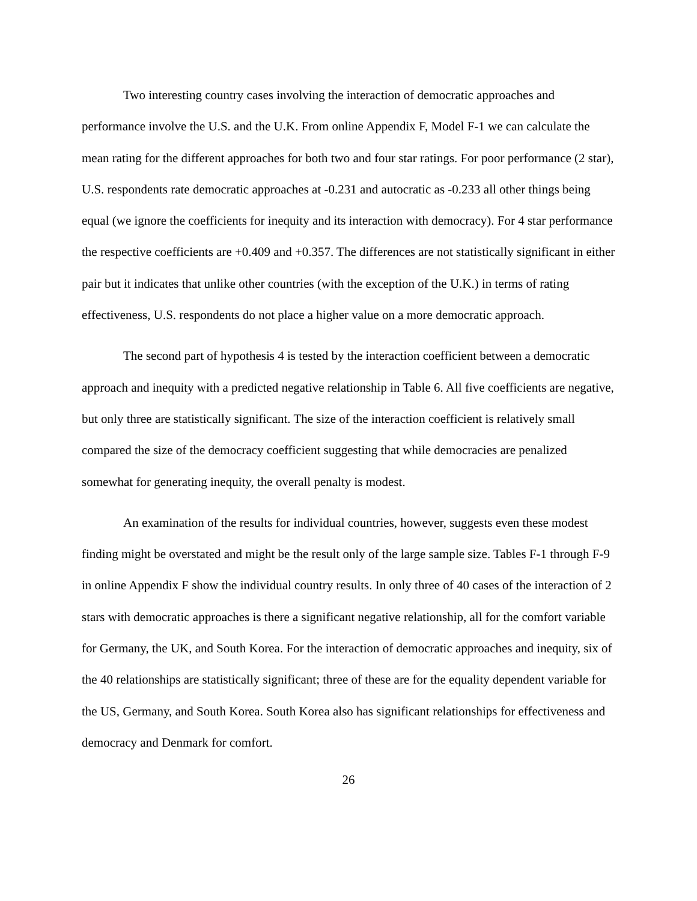Two interesting country cases involving the interaction of democratic approaches and performance involve the U.S. and the U.K. From online Appendix F, Model F-1 we can calculate the mean rating for the different approaches for both two and four star ratings. For poor performance (2 star), U.S. respondents rate democratic approaches at -0.231 and autocratic as -0.233 all other things being equal (we ignore the coefficients for inequity and its interaction with democracy). For 4 star performance the respective coefficients are +0.409 and +0.357. The differences are not statistically significant in either pair but it indicates that unlike other countries (with the exception of the U.K.) in terms of rating effectiveness, U.S. respondents do not place a higher value on a more democratic approach.
The second part of hypothesis 4 is tested by the interaction coefficient between a democratic approach and inequity with a predicted negative relationship in Table 6. All five coefficients are negative, but only three are statistically significant. The size of the interaction coefficient is relatively small compared the size of the democracy coefficient suggesting that while democracies are penalized somewhat for generating inequity, the overall penalty is modest.
An examination of the results for individual countries, however, suggests even these modest finding might be overstated and might be the result only of the large sample size. Tables F-1 through F-9 in online Appendix F show the individual country results. In only three of 40 cases of the interaction of 2 stars with democratic approaches is there a significant negative relationship, all for the comfort variable for Germany, the UK, and South Korea. For the interaction of democratic approaches and inequity, six of the 40 relationships are statistically significant; three of these are for the equality dependent variable for the US, Germany, and South Korea. South Korea also has significant relationships for effectiveness and democracy and Denmark for comfort.
26